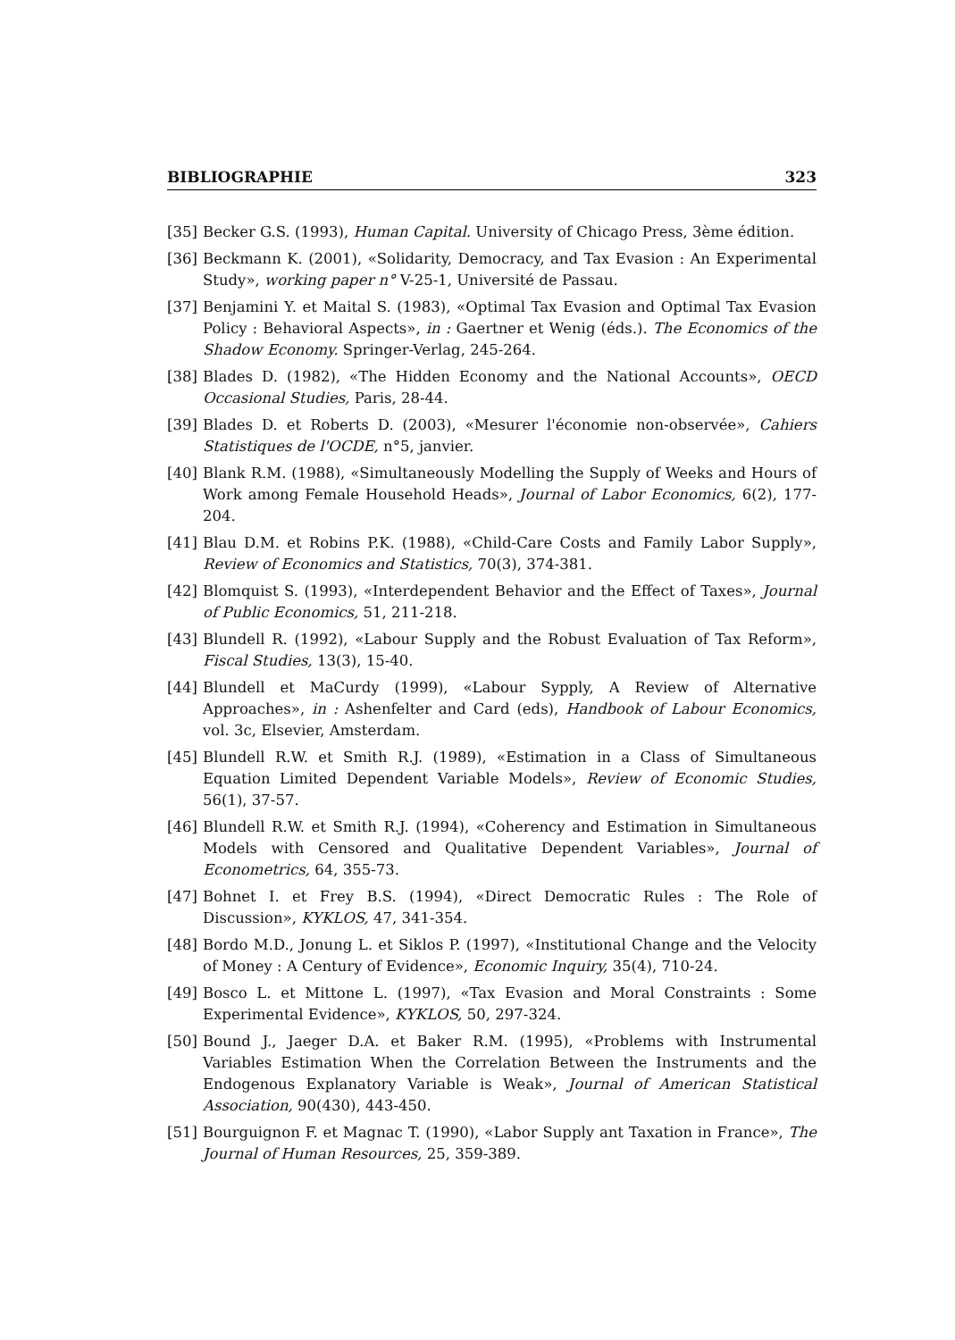BIBLIOGRAPHIE 323
[35] Becker G.S. (1993), Human Capital. University of Chicago Press, 3ème édition.
[36] Beckmann K. (2001), «Solidarity, Democracy, and Tax Evasion : An Experimental Study», working paper n° V-25-1, Université de Passau.
[37] Benjamini Y. et Maital S. (1983), «Optimal Tax Evasion and Optimal Tax Evasion Policy : Behavioral Aspects», in : Gaertner et Wenig (éds.). The Economics of the Shadow Economy. Springer-Verlag, 245-264.
[38] Blades D. (1982), «The Hidden Economy and the National Accounts», OECD Occasional Studies, Paris, 28-44.
[39] Blades D. et Roberts D. (2003), «Mesurer l'économie non-observée», Cahiers Statistiques de l'OCDE, n°5, janvier.
[40] Blank R.M. (1988), «Simultaneously Modelling the Supply of Weeks and Hours of Work among Female Household Heads», Journal of Labor Economics, 6(2), 177-204.
[41] Blau D.M. et Robins P.K. (1988), «Child-Care Costs and Family Labor Supply», Review of Economics and Statistics, 70(3), 374-381.
[42] Blomquist S. (1993), «Interdependent Behavior and the Effect of Taxes», Journal of Public Economics, 51, 211-218.
[43] Blundell R. (1992), «Labour Supply and the Robust Evaluation of Tax Reform», Fiscal Studies, 13(3), 15-40.
[44] Blundell et MaCurdy (1999), «Labour Sypply, A Review of Alternative Approaches», in : Ashenfelter and Card (eds), Handbook of Labour Economics, vol. 3c, Elsevier, Amsterdam.
[45] Blundell R.W. et Smith R.J. (1989), «Estimation in a Class of Simultaneous Equation Limited Dependent Variable Models», Review of Economic Studies, 56(1), 37-57.
[46] Blundell R.W. et Smith R.J. (1994), «Coherency and Estimation in Simultaneous Models with Censored and Qualitative Dependent Variables», Journal of Econometrics, 64, 355-73.
[47] Bohnet I. et Frey B.S. (1994), «Direct Democratic Rules : The Role of Discussion», KYKLOS, 47, 341-354.
[48] Bordo M.D., Jonung L. et Siklos P. (1997), «Institutional Change and the Velocity of Money : A Century of Evidence», Economic Inquiry, 35(4), 710-24.
[49] Bosco L. et Mittone L. (1997), «Tax Evasion and Moral Constraints : Some Experimental Evidence», KYKLOS, 50, 297-324.
[50] Bound J., Jaeger D.A. et Baker R.M. (1995), «Problems with Instrumental Variables Estimation When the Correlation Between the Instruments and the Endogenous Explanatory Variable is Weak», Journal of American Statistical Association, 90(430), 443-450.
[51] Bourguignon F. et Magnac T. (1990), «Labor Supply ant Taxation in France», The Journal of Human Resources, 25, 359-389.